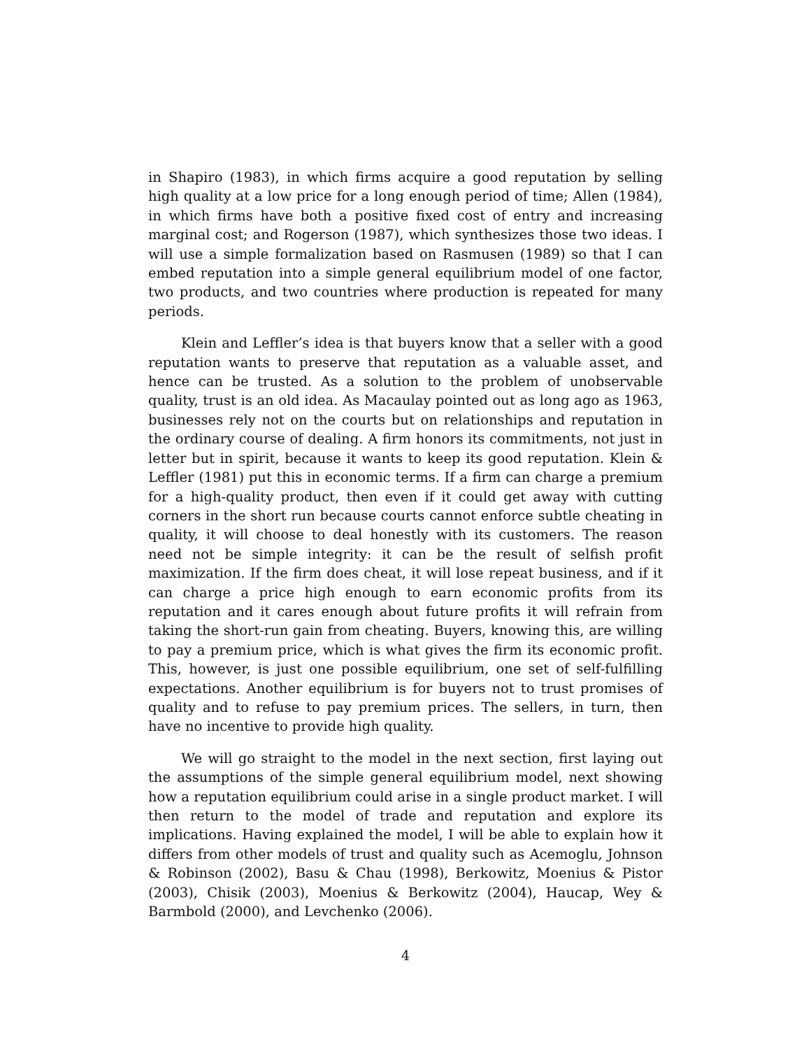in Shapiro (1983), in which firms acquire a good reputation by selling high quality at a low price for a long enough period of time; Allen (1984), in which firms have both a positive fixed cost of entry and increasing marginal cost; and Rogerson (1987), which synthesizes those two ideas. I will use a simple formalization based on Rasmusen (1989) so that I can embed reputation into a simple general equilibrium model of one factor, two products, and two countries where production is repeated for many periods.
Klein and Leffler’s idea is that buyers know that a seller with a good reputation wants to preserve that reputation as a valuable asset, and hence can be trusted. As a solution to the problem of unobservable quality, trust is an old idea. As Macaulay pointed out as long ago as 1963, businesses rely not on the courts but on relationships and reputation in the ordinary course of dealing. A firm honors its commitments, not just in letter but in spirit, because it wants to keep its good reputation. Klein & Leffler (1981) put this in economic terms. If a firm can charge a premium for a high-quality product, then even if it could get away with cutting corners in the short run because courts cannot enforce subtle cheating in quality, it will choose to deal honestly with its customers. The reason need not be simple integrity: it can be the result of selfish profit maximization. If the firm does cheat, it will lose repeat business, and if it can charge a price high enough to earn economic profits from its reputation and it cares enough about future profits it will refrain from taking the short-run gain from cheating. Buyers, knowing this, are willing to pay a premium price, which is what gives the firm its economic profit. This, however, is just one possible equilibrium, one set of self-fulfilling expectations. Another equilibrium is for buyers not to trust promises of quality and to refuse to pay premium prices. The sellers, in turn, then have no incentive to provide high quality.
We will go straight to the model in the next section, first laying out the assumptions of the simple general equilibrium model, next showing how a reputation equilibrium could arise in a single product market. I will then return to the model of trade and reputation and explore its implications. Having explained the model, I will be able to explain how it differs from other models of trust and quality such as Acemoglu, Johnson & Robinson (2002), Basu & Chau (1998), Berkowitz, Moenius & Pistor (2003), Chisik (2003), Moenius & Berkowitz (2004), Haucap, Wey & Barmbold (2000), and Levchenko (2006).
4